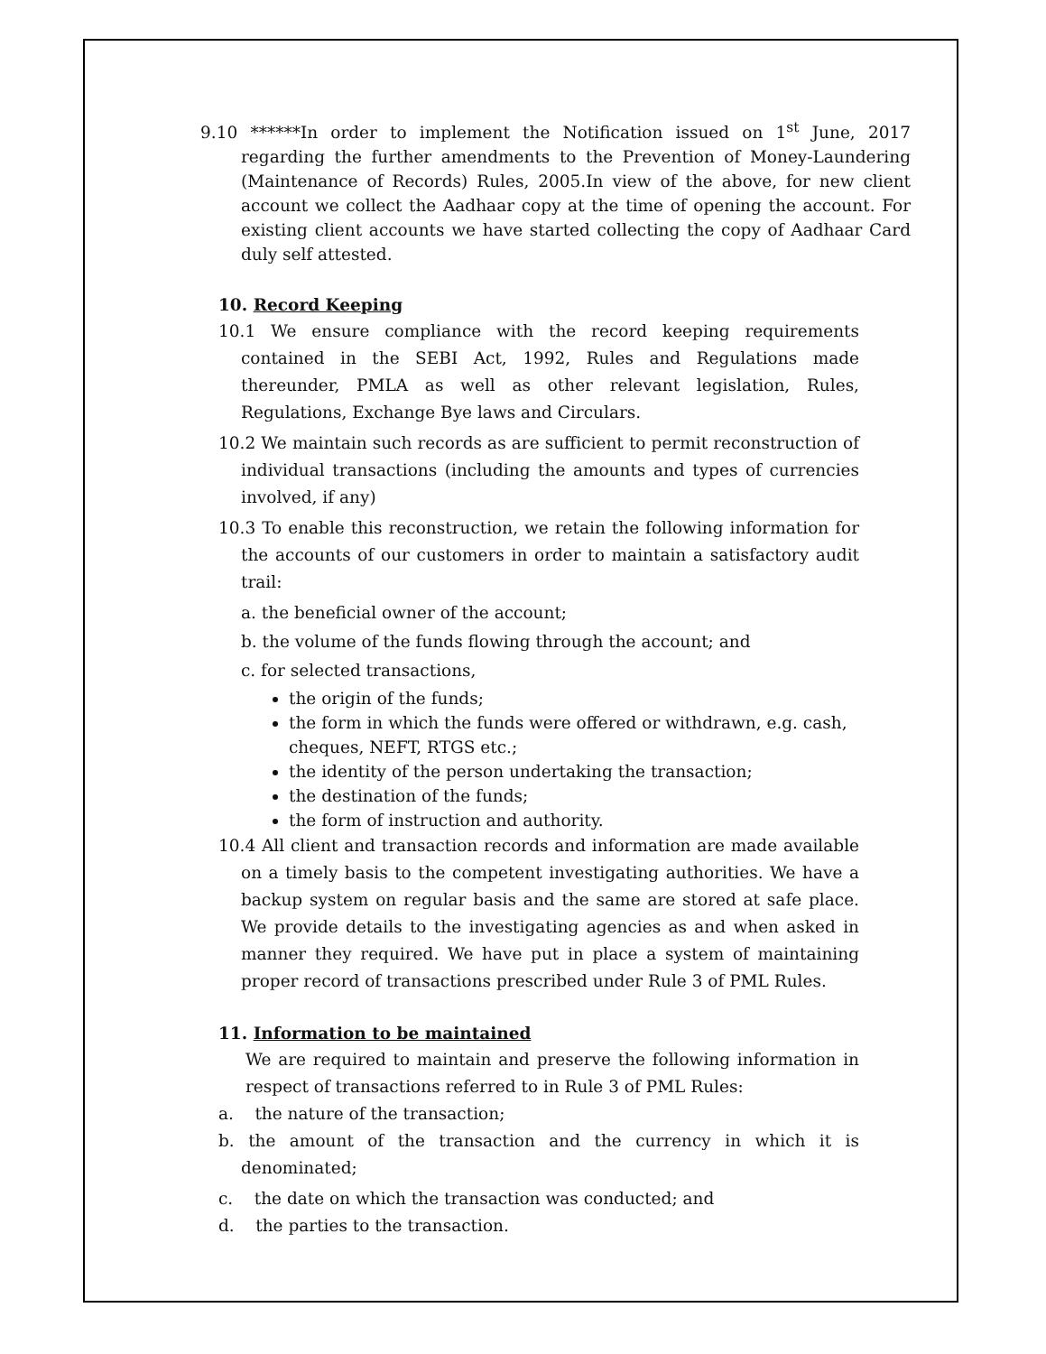9.10 ******In order to implement the Notification issued on 1<sup>st</sup> June, 2017 regarding the further amendments to the Prevention of Money-Laundering (Maintenance of Records) Rules, 2005.In view of the above, for new client account we collect the Aadhaar copy at the time of opening the account. For existing client accounts we have started collecting the copy of Aadhaar Card duly self attested.
10. Record Keeping
10.1 We ensure compliance with the record keeping requirements contained in the SEBI Act, 1992, Rules and Regulations made thereunder, PMLA as well as other relevant legislation, Rules, Regulations, Exchange Bye laws and Circulars.
10.2 We maintain such records as are sufficient to permit reconstruction of individual transactions (including the amounts and types of currencies involved, if any)
10.3 To enable this reconstruction, we retain the following information for the accounts of our customers in order to maintain a satisfactory audit trail:
a. the beneficial owner of the account;
b. the volume of the funds flowing through the account; and
c. for selected transactions,
the origin of the funds;
the form in which the funds were offered or withdrawn, e.g. cash, cheques, NEFT, RTGS etc.;
the identity of the person undertaking the transaction;
the destination of the funds;
the form of instruction and authority.
10.4 All client and transaction records and information are made available on a timely basis to the competent investigating authorities. We have a backup system on regular basis and the same are stored at safe place. We provide details to the investigating agencies as and when asked in manner they required. We have put in place a system of maintaining proper record of transactions prescribed under Rule 3 of PML Rules.
11. Information to be maintained
We are required to maintain and preserve the following information in respect of transactions referred to in Rule 3 of PML Rules:
a. the nature of the transaction;
b. the amount of the transaction and the currency in which it is denominated;
c. the date on which the transaction was conducted; and
d. the parties to the transaction.